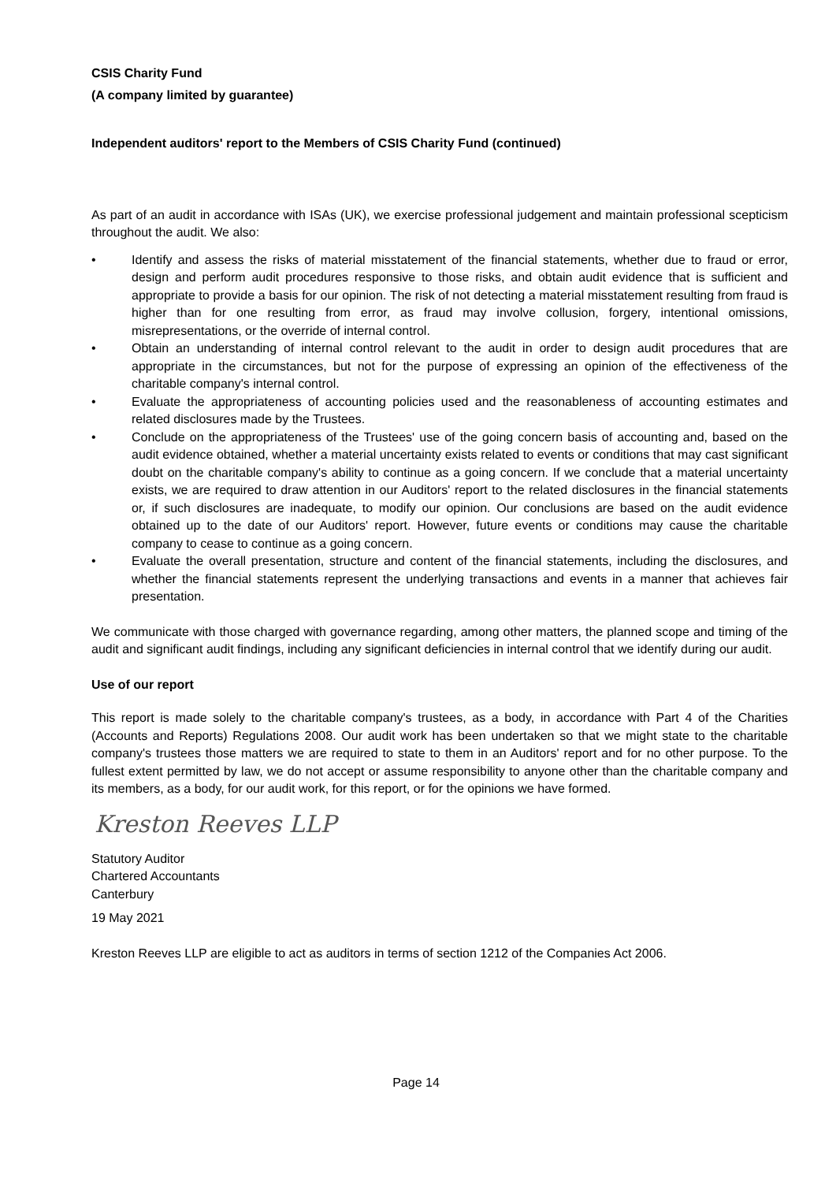CSIS Charity Fund
(A company limited by guarantee)
Independent auditors' report to the Members of CSIS Charity Fund (continued)
As part of an audit in accordance with ISAs (UK), we exercise professional judgement and maintain professional scepticism throughout the audit. We also:
• Identify and assess the risks of material misstatement of the financial statements, whether due to fraud or error, design and perform audit procedures responsive to those risks, and obtain audit evidence that is sufficient and appropriate to provide a basis for our opinion. The risk of not detecting a material misstatement resulting from fraud is higher than for one resulting from error, as fraud may involve collusion, forgery, intentional omissions, misrepresentations, or the override of internal control.
• Obtain an understanding of internal control relevant to the audit in order to design audit procedures that are appropriate in the circumstances, but not for the purpose of expressing an opinion of the effectiveness of the charitable company's internal control.
• Evaluate the appropriateness of accounting policies used and the reasonableness of accounting estimates and related disclosures made by the Trustees.
• Conclude on the appropriateness of the Trustees' use of the going concern basis of accounting and, based on the audit evidence obtained, whether a material uncertainty exists related to events or conditions that may cast significant doubt on the charitable company's ability to continue as a going concern. If we conclude that a material uncertainty exists, we are required to draw attention in our Auditors' report to the related disclosures in the financial statements or, if such disclosures are inadequate, to modify our opinion. Our conclusions are based on the audit evidence obtained up to the date of our Auditors' report. However, future events or conditions may cause the charitable company to cease to continue as a going concern.
• Evaluate the overall presentation, structure and content of the financial statements, including the disclosures, and whether the financial statements represent the underlying transactions and events in a manner that achieves fair presentation.
We communicate with those charged with governance regarding, among other matters, the planned scope and timing of the audit and significant audit findings, including any significant deficiencies in internal control that we identify during our audit.
Use of our report
This report is made solely to the charitable company's trustees, as a body, in accordance with Part 4 of the Charities (Accounts and Reports) Regulations 2008. Our audit work has been undertaken so that we might state to the charitable company's trustees those matters we are required to state to them in an Auditors' report and for no other purpose. To the fullest extent permitted by law, we do not accept or assume responsibility to anyone other than the charitable company and its members, as a body, for our audit work, for this report, or for the opinions we have formed.
Kreston Reeves LLP
Statutory Auditor
Chartered Accountants
Canterbury
19 May 2021
Kreston Reeves LLP are eligible to act as auditors in terms of section 1212 of the Companies Act 2006.
Page 14